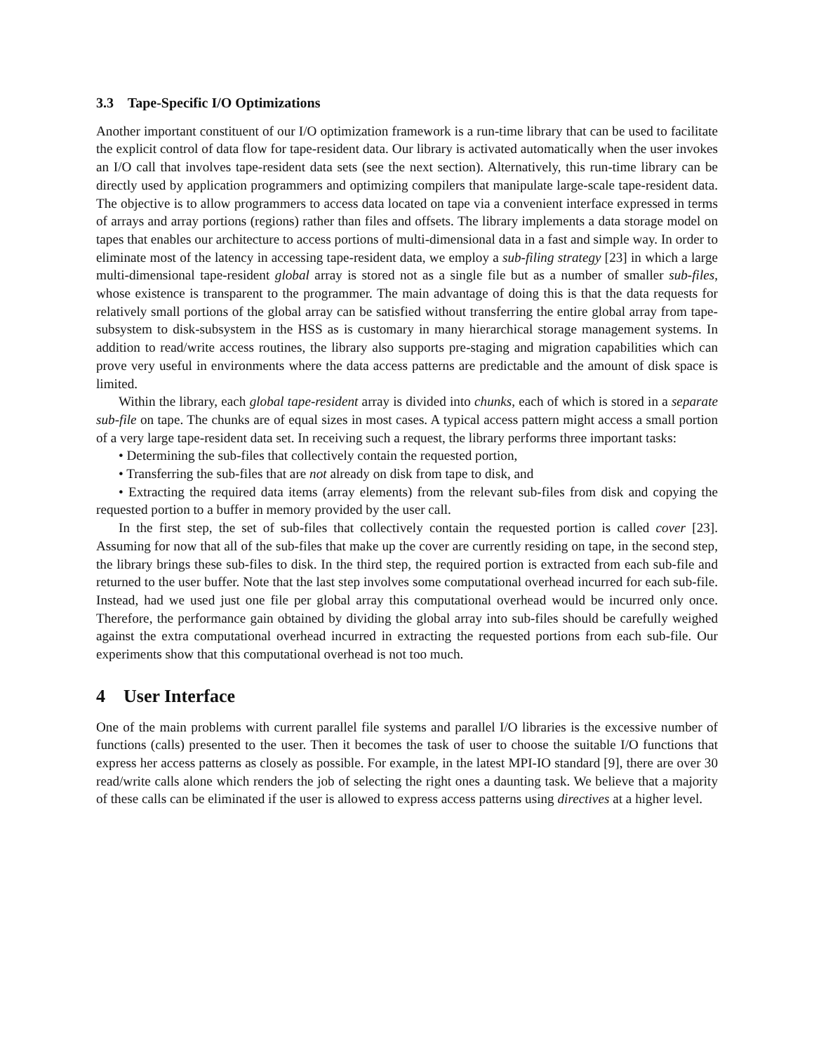3.3 Tape-Specific I/O Optimizations
Another important constituent of our I/O optimization framework is a run-time library that can be used to facilitate the explicit control of data flow for tape-resident data. Our library is activated automatically when the user invokes an I/O call that involves tape-resident data sets (see the next section). Alternatively, this run-time library can be directly used by application programmers and optimizing compilers that manipulate large-scale tape-resident data. The objective is to allow programmers to access data located on tape via a convenient interface expressed in terms of arrays and array portions (regions) rather than files and offsets. The library implements a data storage model on tapes that enables our architecture to access portions of multi-dimensional data in a fast and simple way. In order to eliminate most of the latency in accessing tape-resident data, we employ a sub-filing strategy [23] in which a large multi-dimensional tape-resident global array is stored not as a single file but as a number of smaller sub-files, whose existence is transparent to the programmer. The main advantage of doing this is that the data requests for relatively small portions of the global array can be satisfied without transferring the entire global array from tape-subsystem to disk-subsystem in the HSS as is customary in many hierarchical storage management systems. In addition to read/write access routines, the library also supports pre-staging and migration capabilities which can prove very useful in environments where the data access patterns are predictable and the amount of disk space is limited.
Within the library, each global tape-resident array is divided into chunks, each of which is stored in a separate sub-file on tape. The chunks are of equal sizes in most cases. A typical access pattern might access a small portion of a very large tape-resident data set. In receiving such a request, the library performs three important tasks:
• Determining the sub-files that collectively contain the requested portion,
• Transferring the sub-files that are not already on disk from tape to disk, and
• Extracting the required data items (array elements) from the relevant sub-files from disk and copying the requested portion to a buffer in memory provided by the user call.
In the first step, the set of sub-files that collectively contain the requested portion is called cover [23]. Assuming for now that all of the sub-files that make up the cover are currently residing on tape, in the second step, the library brings these sub-files to disk. In the third step, the required portion is extracted from each sub-file and returned to the user buffer. Note that the last step involves some computational overhead incurred for each sub-file. Instead, had we used just one file per global array this computational overhead would be incurred only once. Therefore, the performance gain obtained by dividing the global array into sub-files should be carefully weighed against the extra computational overhead incurred in extracting the requested portions from each sub-file. Our experiments show that this computational overhead is not too much.
4 User Interface
One of the main problems with current parallel file systems and parallel I/O libraries is the excessive number of functions (calls) presented to the user. Then it becomes the task of user to choose the suitable I/O functions that express her access patterns as closely as possible. For example, in the latest MPI-IO standard [9], there are over 30 read/write calls alone which renders the job of selecting the right ones a daunting task. We believe that a majority of these calls can be eliminated if the user is allowed to express access patterns using directives at a higher level.